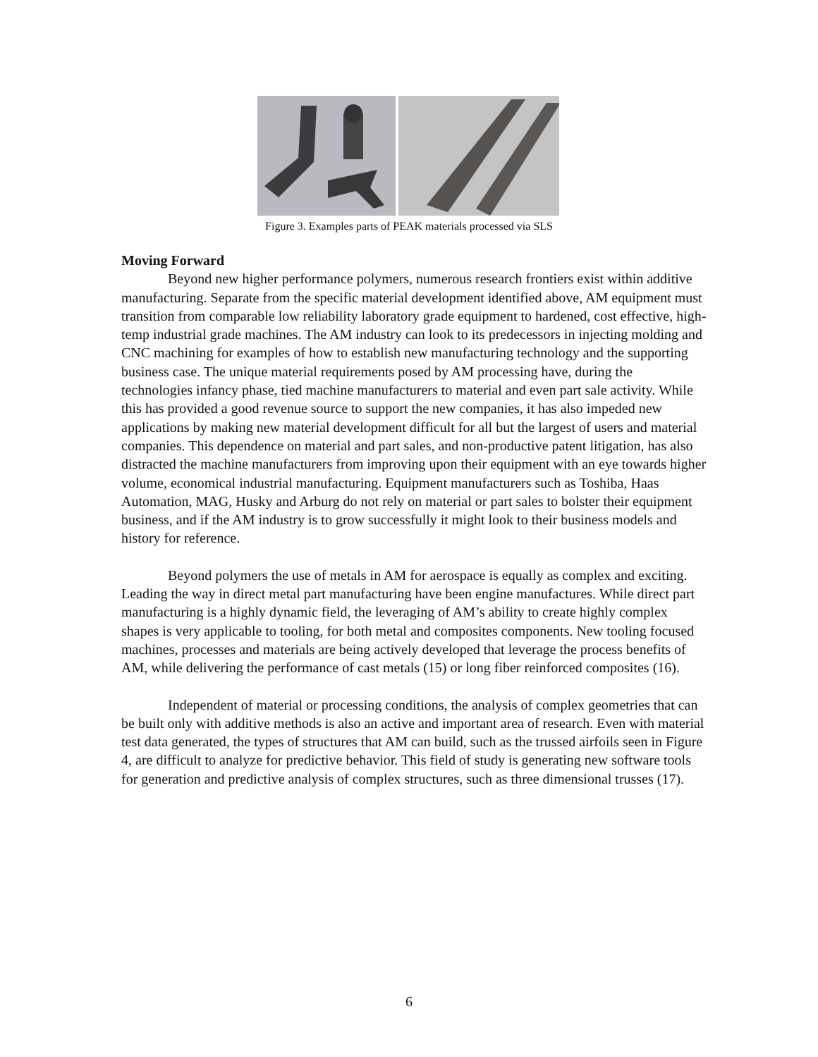Figure 3. Examples parts of PEAK materials processed via SLS
Moving Forward
Beyond new higher performance polymers, numerous research frontiers exist within additive manufacturing. Separate from the specific material development identified above, AM equipment must transition from comparable low reliability laboratory grade equipment to hardened, cost effective, high-temp industrial grade machines. The AM industry can look to its predecessors in injecting molding and CNC machining for examples of how to establish new manufacturing technology and the supporting business case. The unique material requirements posed by AM processing have, during the technologies infancy phase, tied machine manufacturers to material and even part sale activity. While this has provided a good revenue source to support the new companies, it has also impeded new applications by making new material development difficult for all but the largest of users and material companies. This dependence on material and part sales, and non-productive patent litigation, has also distracted the machine manufacturers from improving upon their equipment with an eye towards higher volume, economical industrial manufacturing. Equipment manufacturers such as Toshiba, Haas Automation, MAG, Husky and Arburg do not rely on material or part sales to bolster their equipment business, and if the AM industry is to grow successfully it might look to their business models and history for reference.
Beyond polymers the use of metals in AM for aerospace is equally as complex and exciting. Leading the way in direct metal part manufacturing have been engine manufactures. While direct part manufacturing is a highly dynamic field, the leveraging of AM’s ability to create highly complex shapes is very applicable to tooling, for both metal and composites components. New tooling focused machines, processes and materials are being actively developed that leverage the process benefits of AM, while delivering the performance of cast metals (15) or long fiber reinforced composites (16).
Independent of material or processing conditions, the analysis of complex geometries that can be built only with additive methods is also an active and important area of research. Even with material test data generated, the types of structures that AM can build, such as the trussed airfoils seen in Figure 4, are difficult to analyze for predictive behavior. This field of study is generating new software tools for generation and predictive analysis of complex structures, such as three dimensional trusses (17).
6